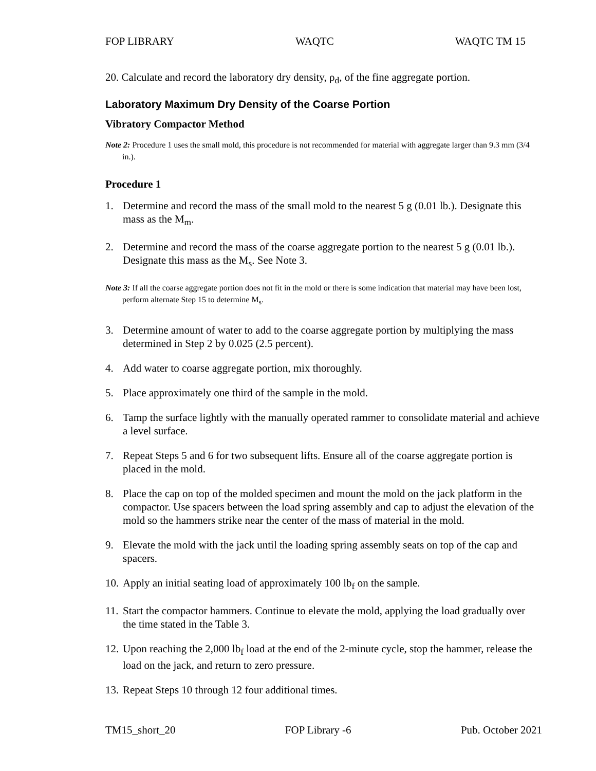FOP LIBRARY WAQTC WAQTC TM 15
20. Calculate and record the laboratory dry density, ρ<sub>d</sub>, of the fine aggregate portion.
Laboratory Maximum Dry Density of the Coarse Portion
Vibratory Compactor Method
Note 2: Procedure 1 uses the small mold, this procedure is not recommended for material with aggregate larger than 9.3 mm (3/4 in.).
Procedure 1
1. Determine and record the mass of the small mold to the nearest 5 g (0.01 lb.). Designate this mass as the M<sub>m</sub>.
2. Determine and record the mass of the coarse aggregate portion to the nearest 5 g (0.01 lb.). Designate this mass as the M<sub>s</sub>. See Note 3.
Note 3: If all the coarse aggregate portion does not fit in the mold or there is some indication that material may have been lost, perform alternate Step 15 to determine M<sub>s</sub>.
3. Determine amount of water to add to the coarse aggregate portion by multiplying the mass determined in Step 2 by 0.025 (2.5 percent).
4. Add water to coarse aggregate portion, mix thoroughly.
5. Place approximately one third of the sample in the mold.
6. Tamp the surface lightly with the manually operated rammer to consolidate material and achieve a level surface.
7. Repeat Steps 5 and 6 for two subsequent lifts. Ensure all of the coarse aggregate portion is placed in the mold.
8. Place the cap on top of the molded specimen and mount the mold on the jack platform in the compactor. Use spacers between the load spring assembly and cap to adjust the elevation of the mold so the hammers strike near the center of the mass of material in the mold.
9. Elevate the mold with the jack until the loading spring assembly seats on top of the cap and spacers.
10. Apply an initial seating load of approximately 100 lb<sub>f</sub> on the sample.
11. Start the compactor hammers. Continue to elevate the mold, applying the load gradually over the time stated in the Table 3.
12. Upon reaching the 2,000 lb<sub>f</sub> load at the end of the 2-minute cycle, stop the hammer, release the load on the jack, and return to zero pressure.
13. Repeat Steps 10 through 12 four additional times.
TM15_short_20 FOP Library -6 Pub. October 2021